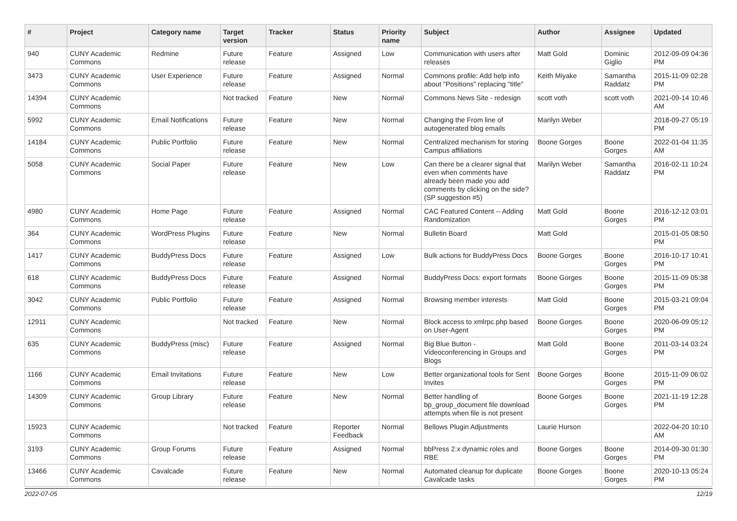| # | Project | Category name | Target version | Tracker | Status | Priority name | Subject | Author | Assignee | Updated |
| --- | --- | --- | --- | --- | --- | --- | --- | --- | --- | --- |
| 940 | CUNY Academic Commons | Redmine | Future release | Feature | Assigned | Low | Communication with users after releases | Matt Gold | Dominic Giglio | 2012-09-09 04:36 PM |
| 3473 | CUNY Academic Commons | User Experience | Future release | Feature | Assigned | Normal | Commons profile: Add help info about "Positions" replacing "title" | Keith Miyake | Samantha Raddatz | 2015-11-09 02:28 PM |
| 14394 | CUNY Academic Commons | | Not tracked | Feature | New | Normal | Commons News Site - redesign | scott voth | scott voth | 2021-09-14 10:46 AM |
| 5992 | CUNY Academic Commons | Email Notifications | Future release | Feature | New | Normal | Changing the From line of autogenerated blog emails | Marilyn Weber | | 2018-09-27 05:19 PM |
| 14184 | CUNY Academic Commons | Public Portfolio | Future release | Feature | New | Normal | Centralized mechanism for storing Campus affiliations | Boone Gorges | Boone Gorges | 2022-01-04 11:35 AM |
| 5058 | CUNY Academic Commons | Social Paper | Future release | Feature | New | Low | Can there be a clearer signal that even when comments have already been made you add comments by clicking on the side? (SP suggestion #5) | Marilyn Weber | Samantha Raddatz | 2016-02-11 10:24 PM |
| 4980 | CUNY Academic Commons | Home Page | Future release | Feature | Assigned | Normal | CAC Featured Content -- Adding Randomization | Matt Gold | Boone Gorges | 2016-12-12 03:01 PM |
| 364 | CUNY Academic Commons | WordPress Plugins | Future release | Feature | New | Normal | Bulletin Board | Matt Gold | | 2015-01-05 08:50 PM |
| 1417 | CUNY Academic Commons | BuddyPress Docs | Future release | Feature | Assigned | Low | Bulk actions for BuddyPress Docs | Boone Gorges | Boone Gorges | 2016-10-17 10:41 PM |
| 618 | CUNY Academic Commons | BuddyPress Docs | Future release | Feature | Assigned | Normal | BuddyPress Docs: export formats | Boone Gorges | Boone Gorges | 2015-11-09 05:38 PM |
| 3042 | CUNY Academic Commons | Public Portfolio | Future release | Feature | Assigned | Normal | Browsing member interests | Matt Gold | Boone Gorges | 2015-03-21 09:04 PM |
| 12911 | CUNY Academic Commons | | Not tracked | Feature | New | Normal | Block access to xmlrpc.php based on User-Agent | Boone Gorges | Boone Gorges | 2020-06-09 05:12 PM |
| 635 | CUNY Academic Commons | BuddyPress (misc) | Future release | Feature | Assigned | Normal | Big Blue Button - Videoconferencing in Groups and Blogs | Matt Gold | Boone Gorges | 2011-03-14 03:24 PM |
| 1166 | CUNY Academic Commons | Email Invitations | Future release | Feature | New | Low | Better organizational tools for Sent Invites | Boone Gorges | Boone Gorges | 2015-11-09 06:02 PM |
| 14309 | CUNY Academic Commons | Group Library | Future release | Feature | New | Normal | Better handling of bp_group_document file download attempts when file is not present | Boone Gorges | Boone Gorges | 2021-11-19 12:28 PM |
| 15923 | CUNY Academic Commons | | Not tracked | Feature | Reporter Feedback | Normal | Bellows Plugin Adjustments | Laurie Hurson | | 2022-04-20 10:10 AM |
| 3193 | CUNY Academic Commons | Group Forums | Future release | Feature | Assigned | Normal | bbPress 2.x dynamic roles and RBE | Boone Gorges | Boone Gorges | 2014-09-30 01:30 PM |
| 13466 | CUNY Academic Commons | Cavalcade | Future release | Feature | New | Normal | Automated cleanup for duplicate Cavalcade tasks | Boone Gorges | Boone Gorges | 2020-10-13 05:24 PM |
2022-07-05 12/19